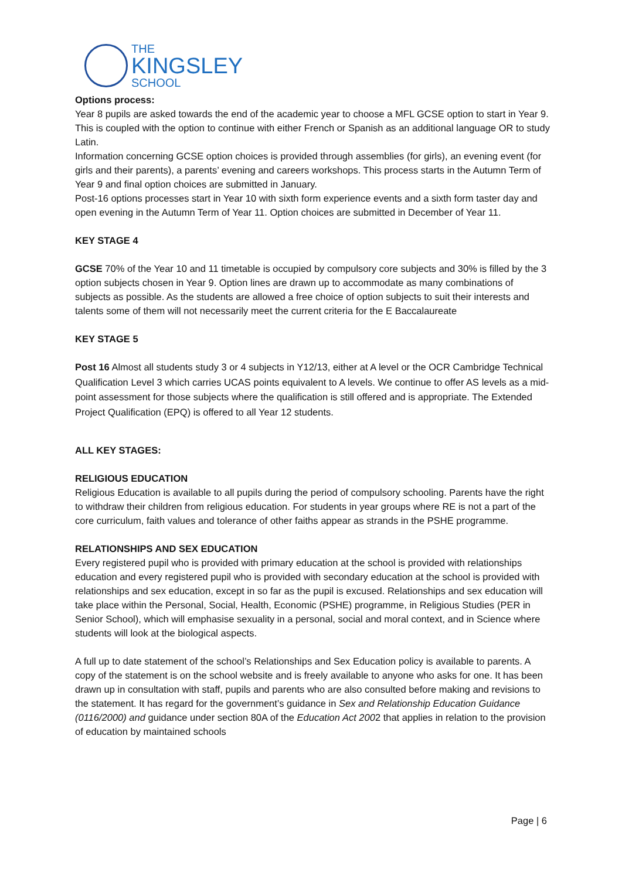THE
KINGSLEY
SCHOOL
Options process:
Year 8 pupils are asked towards the end of the academic year to choose a MFL GCSE option to start in Year 9. This is coupled with the option to continue with either French or Spanish as an additional language OR to study Latin.
Information concerning GCSE option choices is provided through assemblies (for girls), an evening event (for girls and their parents), a parents’ evening and careers workshops. This process starts in the Autumn Term of Year 9 and final option choices are submitted in January.
Post-16 options processes start in Year 10 with sixth form experience events and a sixth form taster day and open evening in the Autumn Term of Year 11. Option choices are submitted in December of Year 11.
KEY STAGE 4
GCSE 70% of the Year 10 and 11 timetable is occupied by compulsory core subjects and 30% is filled by the 3 option subjects chosen in Year 9. Option lines are drawn up to accommodate as many combinations of subjects as possible. As the students are allowed a free choice of option subjects to suit their interests and talents some of them will not necessarily meet the current criteria for the E Baccalaureate
KEY STAGE 5
Post 16 Almost all students study 3 or 4 subjects in Y12/13, either at A level or the OCR Cambridge Technical Qualification Level 3 which carries UCAS points equivalent to A levels. We continue to offer AS levels as a mid-point assessment for those subjects where the qualification is still offered and is appropriate. The Extended Project Qualification (EPQ) is offered to all Year 12 students.
ALL KEY STAGES:
RELIGIOUS EDUCATION
Religious Education is available to all pupils during the period of compulsory schooling. Parents have the right to withdraw their children from religious education. For students in year groups where RE is not a part of the core curriculum, faith values and tolerance of other faiths appear as strands in the PSHE programme.
RELATIONSHIPS AND SEX EDUCATION
Every registered pupil who is provided with primary education at the school is provided with relationships education and every registered pupil who is provided with secondary education at the school is provided with relationships and sex education, except in so far as the pupil is excused. Relationships and sex education will take place within the Personal, Social, Health, Economic (PSHE) programme, in Religious Studies (PER in Senior School), which will emphasise sexuality in a personal, social and moral context, and in Science where students will look at the biological aspects.
A full up to date statement of the school’s Relationships and Sex Education policy is available to parents. A copy of the statement is on the school website and is freely available to anyone who asks for one. It has been drawn up in consultation with staff, pupils and parents who are also consulted before making and revisions to the statement. It has regard for the government’s guidance in Sex and Relationship Education Guidance (0116/2000) and guidance under section 80A of the Education Act 2002 that applies in relation to the provision of education by maintained schools
Page | 6